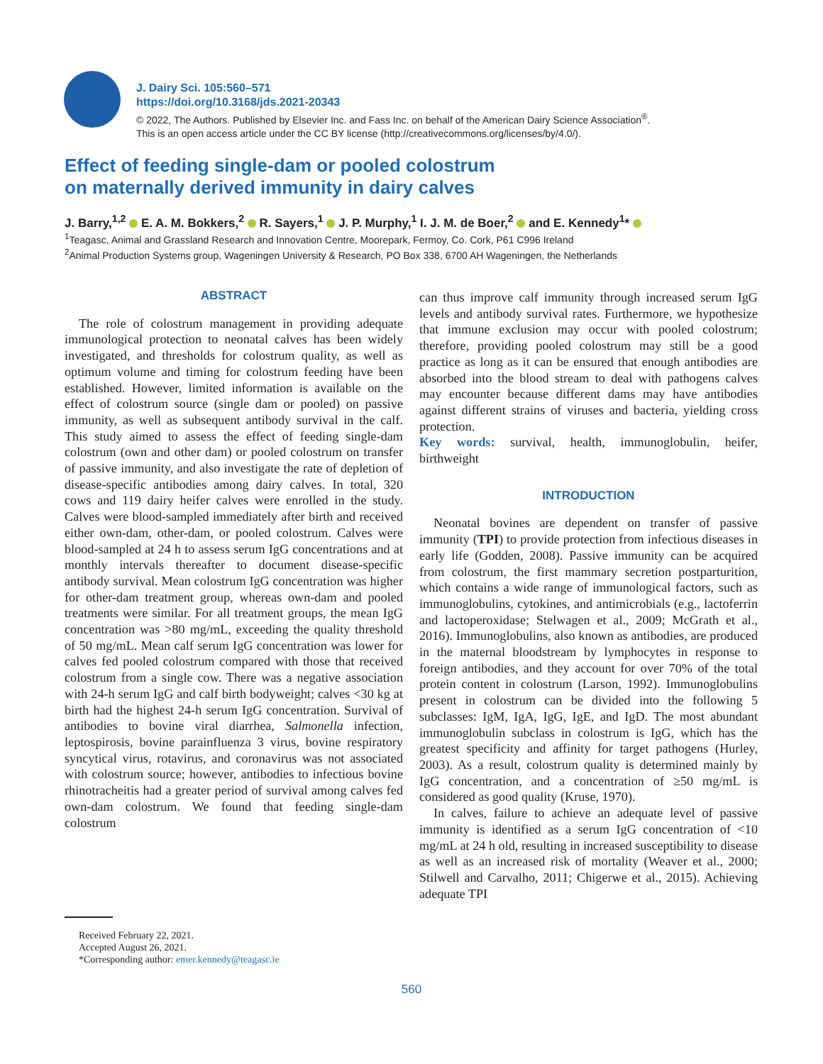J. Dairy Sci. 105:560–571
https://doi.org/10.3168/jds.2021-20343
© 2022, The Authors. Published by Elsevier Inc. and Fass Inc. on behalf of the American Dairy Science Association<sup>®</sup>.
This is an open access article under the CC BY license (http://creativecommons.org/licenses/by/4.0/).
Effect of feeding single-dam or pooled colostrum
on maternally derived immunity in dairy calves
J. Barry,<sup>1,2</sup> E. A. M. Bokkers,<sup>2</sup> R. Sayers,<sup>1</sup> J. P. Murphy,<sup>1</sup> I. J. M. de Boer,<sup>2</sup> and E. Kennedy<sup>1</sup>*
<sup>1</sup> Teagasc, Animal and Grassland Research and Innovation Centre, Moorepark, Fermoy, Co. Cork, P61 C996 Ireland
<sup>2</sup> Animal Production Systems group, Wageningen University & Research, PO Box 338, 6700 AH Wageningen, the Netherlands
ABSTRACT
The role of colostrum management in providing adequate immunological protection to neonatal calves has been widely investigated, and thresholds for colostrum quality, as well as optimum volume and timing for colostrum feeding have been established. However, limited information is available on the effect of colostrum source (single dam or pooled) on passive immunity, as well as subsequent antibody survival in the calf. This study aimed to assess the effect of feeding single-dam colostrum (own and other dam) or pooled colostrum on transfer of passive immunity, and also investigate the rate of depletion of disease-specific antibodies among dairy calves. In total, 320 cows and 119 dairy heifer calves were enrolled in the study. Calves were blood-sampled immediately after birth and received either own-dam, other-dam, or pooled colostrum. Calves were blood-sampled at 24 h to assess serum IgG concentrations and at monthly intervals thereafter to document disease-specific antibody survival. Mean colostrum IgG concentration was higher for other-dam treatment group, whereas own-dam and pooled treatments were similar. For all treatment groups, the mean IgG concentration was >80 mg/mL, exceeding the quality threshold of 50 mg/mL. Mean calf serum IgG concentration was lower for calves fed pooled colostrum compared with those that received colostrum from a single cow. There was a negative association with 24-h serum IgG and calf birth bodyweight; calves <30 kg at birth had the highest 24-h serum IgG concentration. Survival of antibodies to bovine viral diarrhea, Salmonella infection, leptospirosis, bovine parainfluenza 3 virus, bovine respiratory syncytical virus, rotavirus, and coronavirus was not associated with colostrum source; however, antibodies to infectious bovine rhinotracheitis had a greater period of survival among calves fed own-dam colostrum. We found that feeding single-dam colostrum
can thus improve calf immunity through increased serum IgG levels and antibody survival rates. Furthermore, we hypothesize that immune exclusion may occur with pooled colostrum; therefore, providing pooled colostrum may still be a good practice as long as it can be ensured that enough antibodies are absorbed into the blood stream to deal with pathogens calves may encounter because different dams may have antibodies against different strains of viruses and bacteria, yielding cross protection.
Key words: survival, health, immunoglobulin, heifer, birthweight
INTRODUCTION
Neonatal bovines are dependent on transfer of passive immunity (TPI) to provide protection from infectious diseases in early life (Godden, 2008). Passive immunity can be acquired from colostrum, the first mammary secretion postparturition, which contains a wide range of immunological factors, such as immunoglobulins, cytokines, and antimicrobials (e.g., lactoferrin and lactoperoxidase; Stelwagen et al., 2009; McGrath et al., 2016). Immunoglobulins, also known as antibodies, are produced in the maternal bloodstream by lymphocytes in response to foreign antibodies, and they account for over 70% of the total protein content in colostrum (Larson, 1992). Immunoglobulins present in colostrum can be divided into the following 5 subclasses: IgM, IgA, IgG, IgE, and IgD. The most abundant immunoglobulin subclass in colostrum is IgG, which has the greatest specificity and affinity for target pathogens (Hurley, 2003). As a result, colostrum quality is determined mainly by IgG concentration, and a concentration of ≥50 mg/mL is considered as good quality (Kruse, 1970).
In calves, failure to achieve an adequate level of passive immunity is identified as a serum IgG concentration of <10 mg/mL at 24 h old, resulting in increased susceptibility to disease as well as an increased risk of mortality (Weaver et al., 2000; Stilwell and Carvalho, 2011; Chigerwe et al., 2015). Achieving adequate TPI
Received February 22, 2021.
Accepted August 26, 2021.
*Corresponding author: emer.kennedy@teagasc.ie
560